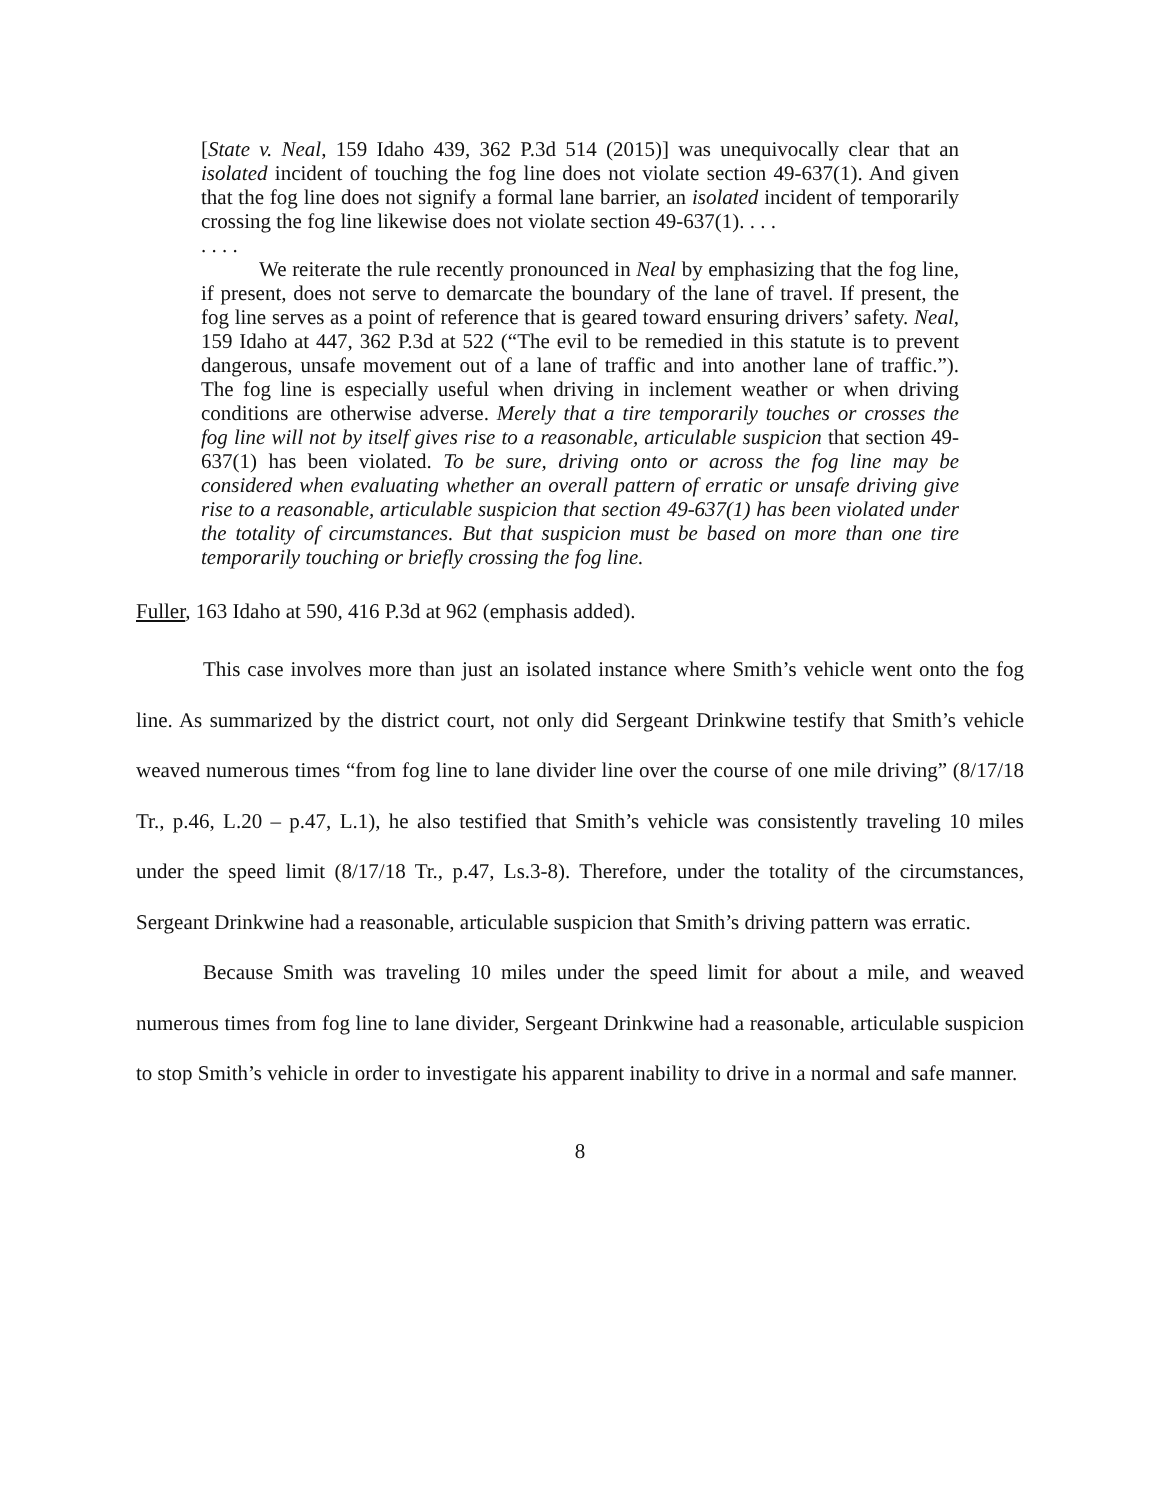[State v. Neal, 159 Idaho 439, 362 P.3d 514 (2015)] was unequivocally clear that an isolated incident of touching the fog line does not violate section 49-637(1). And given that the fog line does not signify a formal lane barrier, an isolated incident of temporarily crossing the fog line likewise does not violate section 49-637(1). . . .
. . . .
We reiterate the rule recently pronounced in Neal by emphasizing that the fog line, if present, does not serve to demarcate the boundary of the lane of travel. If present, the fog line serves as a point of reference that is geared toward ensuring drivers’ safety. Neal, 159 Idaho at 447, 362 P.3d at 522 (“The evil to be remedied in this statute is to prevent dangerous, unsafe movement out of a lane of traffic and into another lane of traffic.”). The fog line is especially useful when driving in inclement weather or when driving conditions are otherwise adverse. Merely that a tire temporarily touches or crosses the fog line will not by itself gives rise to a reasonable, articulable suspicion that section 49-637(1) has been violated. To be sure, driving onto or across the fog line may be considered when evaluating whether an overall pattern of erratic or unsafe driving give rise to a reasonable, articulable suspicion that section 49-637(1) has been violated under the totality of circumstances. But that suspicion must be based on more than one tire temporarily touching or briefly crossing the fog line.
Fuller, 163 Idaho at 590, 416 P.3d at 962 (emphasis added).
This case involves more than just an isolated instance where Smith’s vehicle went onto the fog line. As summarized by the district court, not only did Sergeant Drinkwine testify that Smith’s vehicle weaved numerous times “from fog line to lane divider line over the course of one mile driving” (8/17/18 Tr., p.46, L.20 – p.47, L.1), he also testified that Smith’s vehicle was consistently traveling 10 miles under the speed limit (8/17/18 Tr., p.47, Ls.3-8). Therefore, under the totality of the circumstances, Sergeant Drinkwine had a reasonable, articulable suspicion that Smith’s driving pattern was erratic.
Because Smith was traveling 10 miles under the speed limit for about a mile, and weaved numerous times from fog line to lane divider, Sergeant Drinkwine had a reasonable, articulable suspicion to stop Smith’s vehicle in order to investigate his apparent inability to drive in a normal and safe manner.
8